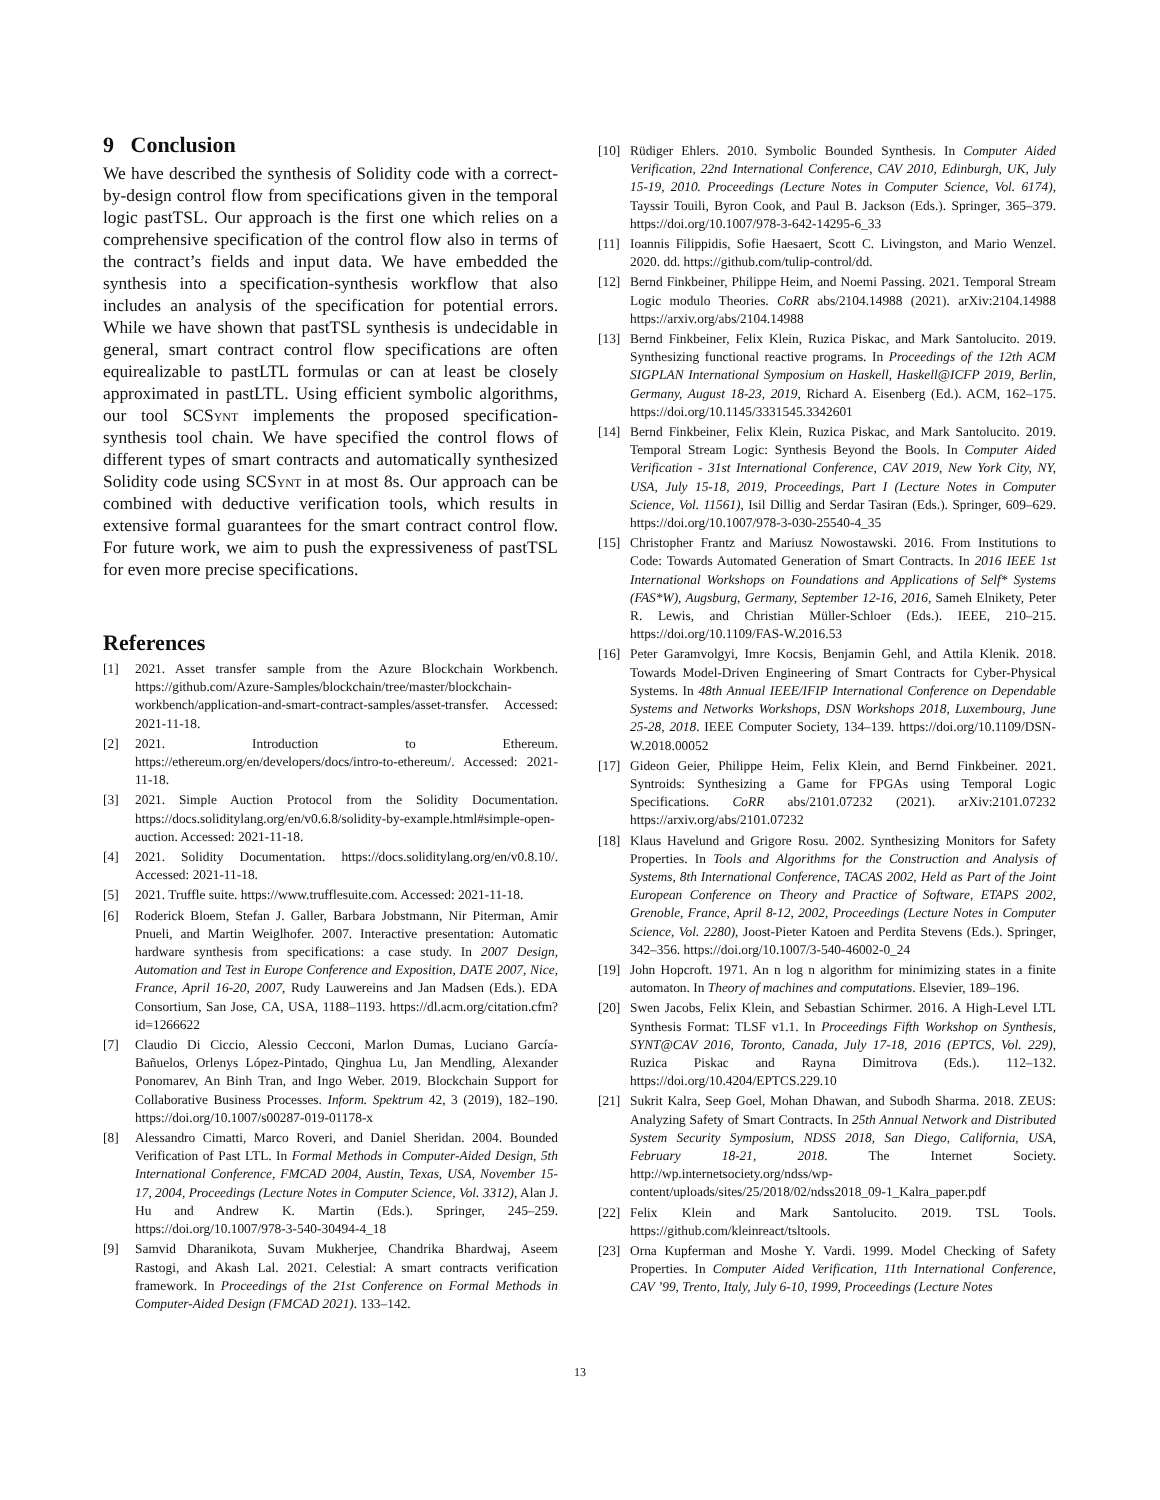9 Conclusion
We have described the synthesis of Solidity code with a correct-by-design control flow from specifications given in the temporal logic pastTSL. Our approach is the first one which relies on a comprehensive specification of the control flow also in terms of the contract’s fields and input data. We have embedded the synthesis into a specification-synthesis workflow that also includes an analysis of the specification for potential errors. While we have shown that pastTSL synthesis is undecidable in general, smart contract control flow specifications are often equirealizable to pastLTL formulas or can at least be closely approximated in pastLTL. Using efficient symbolic algorithms, our tool SCSynt implements the proposed specification-synthesis tool chain. We have specified the control flows of different types of smart contracts and automatically synthesized Solidity code using SCSynt in at most 8s. Our approach can be combined with deductive verification tools, which results in extensive formal guarantees for the smart contract control flow. For future work, we aim to push the expressiveness of pastTSL for even more precise specifications.
References
[1] 2021. Asset transfer sample from the Azure Blockchain Workbench. https://github.com/Azure-Samples/blockchain/tree/master/blockchain-workbench/application-and-smart-contract-samples/asset-transfer. Accessed: 2021-11-18.
[2] 2021. Introduction to Ethereum. https://ethereum.org/en/developers/docs/intro-to-ethereum/. Accessed: 2021-11-18.
[3] 2021. Simple Auction Protocol from the Solidity Documentation. https://docs.soliditylang.org/en/v0.6.8/solidity-by-example.html#simple-open-auction. Accessed: 2021-11-18.
[4] 2021. Solidity Documentation. https://docs.soliditylang.org/en/v0.8.10/. Accessed: 2021-11-18.
[5] 2021. Truffle suite. https://www.trufflesuite.com. Accessed: 2021-11-18.
[6] Roderick Bloem, Stefan J. Galler, Barbara Jobstmann, Nir Piterman, Amir Pnueli, and Martin Weiglhofer. 2007. Interactive presentation: Automatic hardware synthesis from specifications: a case study. In 2007 Design, Automation and Test in Europe Conference and Exposition, DATE 2007, Nice, France, April 16-20, 2007, Rudy Lauwereins and Jan Madsen (Eds.). EDA Consortium, San Jose, CA, USA, 1188–1193. https://dl.acm.org/citation.cfm?id=1266622
[7] Claudio Di Ciccio, Alessio Cecconi, Marlon Dumas, Luciano García-Bañuelos, Orlenys López-Pintado, Qinghua Lu, Jan Mendling, Alexander Ponomarev, An Binh Tran, and Ingo Weber. 2019. Blockchain Support for Collaborative Business Processes. Inform. Spektrum 42, 3 (2019), 182–190. https://doi.org/10.1007/s00287-019-01178-x
[8] Alessandro Cimatti, Marco Roveri, and Daniel Sheridan. 2004. Bounded Verification of Past LTL. In Formal Methods in Computer-Aided Design, 5th International Conference, FMCAD 2004, Austin, Texas, USA, November 15-17, 2004, Proceedings (Lecture Notes in Computer Science, Vol. 3312), Alan J. Hu and Andrew K. Martin (Eds.). Springer, 245–259. https://doi.org/10.1007/978-3-540-30494-4_18
[9] Samvid Dharanikota, Suvam Mukherjee, Chandrika Bhardwaj, Aseem Rastogi, and Akash Lal. 2021. Celestial: A smart contracts verification framework. In Proceedings of the 21st Conference on Formal Methods in Computer-Aided Design (FMCAD 2021). 133–142.
[10] Rüdiger Ehlers. 2010. Symbolic Bounded Synthesis. In Computer Aided Verification, 22nd International Conference, CAV 2010, Edinburgh, UK, July 15-19, 2010. Proceedings (Lecture Notes in Computer Science, Vol. 6174), Tayssir Touili, Byron Cook, and Paul B. Jackson (Eds.). Springer, 365–379. https://doi.org/10.1007/978-3-642-14295-6_33
[11] Ioannis Filippidis, Sofie Haesaert, Scott C. Livingston, and Mario Wenzel. 2020. dd. https://github.com/tulip-control/dd.
[12] Bernd Finkbeiner, Philippe Heim, and Noemi Passing. 2021. Temporal Stream Logic modulo Theories. CoRR abs/2104.14988 (2021). arXiv:2104.14988 https://arxiv.org/abs/2104.14988
[13] Bernd Finkbeiner, Felix Klein, Ruzica Piskac, and Mark Santolucito. 2019. Synthesizing functional reactive programs. In Proceedings of the 12th ACM SIGPLAN International Symposium on Haskell, Haskell@ICFP 2019, Berlin, Germany, August 18-23, 2019, Richard A. Eisenberg (Ed.). ACM, 162–175. https://doi.org/10.1145/3331545.3342601
[14] Bernd Finkbeiner, Felix Klein, Ruzica Piskac, and Mark Santolucito. 2019. Temporal Stream Logic: Synthesis Beyond the Bools. In Computer Aided Verification - 31st International Conference, CAV 2019, New York City, NY, USA, July 15-18, 2019, Proceedings, Part I (Lecture Notes in Computer Science, Vol. 11561), Isil Dillig and Serdar Tasiran (Eds.). Springer, 609–629. https://doi.org/10.1007/978-3-030-25540-4_35
[15] Christopher Frantz and Mariusz Nowostawski. 2016. From Institutions to Code: Towards Automated Generation of Smart Contracts. In 2016 IEEE 1st International Workshops on Foundations and Applications of Self* Systems (FAS*W), Augsburg, Germany, September 12-16, 2016, Sameh Elnikety, Peter R. Lewis, and Christian Müller-Schloer (Eds.). IEEE, 210–215. https://doi.org/10.1109/FAS-W.2016.53
[16] Peter Garamvolgyi, Imre Kocsis, Benjamin Gehl, and Attila Klenik. 2018. Towards Model-Driven Engineering of Smart Contracts for Cyber-Physical Systems. In 48th Annual IEEE/IFIP International Conference on Dependable Systems and Networks Workshops, DSN Workshops 2018, Luxembourg, June 25-28, 2018. IEEE Computer Society, 134–139. https://doi.org/10.1109/DSN-W.2018.00052
[17] Gideon Geier, Philippe Heim, Felix Klein, and Bernd Finkbeiner. 2021. Syntroids: Synthesizing a Game for FPGAs using Temporal Logic Specifications. CoRR abs/2101.07232 (2021). arXiv:2101.07232 https://arxiv.org/abs/2101.07232
[18] Klaus Havelund and Grigore Rosu. 2002. Synthesizing Monitors for Safety Properties. In Tools and Algorithms for the Construction and Analysis of Systems, 8th International Conference, TACAS 2002, Held as Part of the Joint European Conference on Theory and Practice of Software, ETAPS 2002, Grenoble, France, April 8-12, 2002, Proceedings (Lecture Notes in Computer Science, Vol. 2280), Joost-Pieter Katoen and Perdita Stevens (Eds.). Springer, 342–356. https://doi.org/10.1007/3-540-46002-0_24
[19] John Hopcroft. 1971. An n log n algorithm for minimizing states in a finite automaton. In Theory of machines and computations. Elsevier, 189–196.
[20] Swen Jacobs, Felix Klein, and Sebastian Schirmer. 2016. A High-Level LTL Synthesis Format: TLSF v1.1. In Proceedings Fifth Workshop on Synthesis, SYNT@CAV 2016, Toronto, Canada, July 17-18, 2016 (EPTCS, Vol. 229), Ruzica Piskac and Rayna Dimitrova (Eds.). 112–132. https://doi.org/10.4204/EPTCS.229.10
[21] Sukrit Kalra, Seep Goel, Mohan Dhawan, and Subodh Sharma. 2018. ZEUS: Analyzing Safety of Smart Contracts. In 25th Annual Network and Distributed System Security Symposium, NDSS 2018, San Diego, California, USA, February 18-21, 2018. The Internet Society. http://wp.internetsociety.org/ndss/wp-content/uploads/sites/25/2018/02/ndss2018_09-1_Kalra_paper.pdf
[22] Felix Klein and Mark Santolucito. 2019. TSL Tools. https://github.com/kleinreact/tsltools.
[23] Orna Kupferman and Moshe Y. Vardi. 1999. Model Checking of Safety Properties. In Computer Aided Verification, 11th International Conference, CAV ’99, Trento, Italy, July 6-10, 1999, Proceedings (Lecture Notes
13